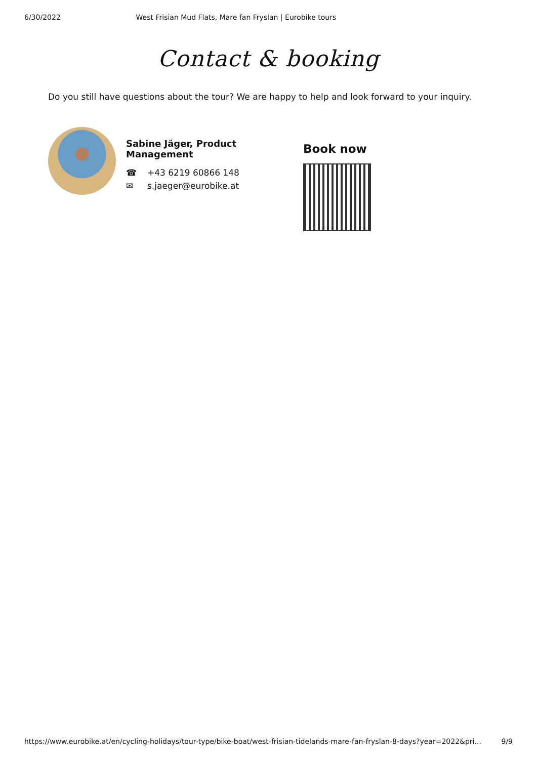6/30/2022 West Frisian Mud Flats, Mare fan Fryslan | Eurobike tours
Contact & booking
Do you still have questions about the tour? We are happy to help and look forward to your inquiry.
Sabine Jäger, Product Management
☎ +43 6219 60866 148
✉ s.jaeger@eurobike.at
Book now
https://www.eurobike.at/en/cycling-holidays/tour-type/bike-boat/west-frisian-tidelands-mare-fan-fryslan-8-days?year=2022&pri... 9/9